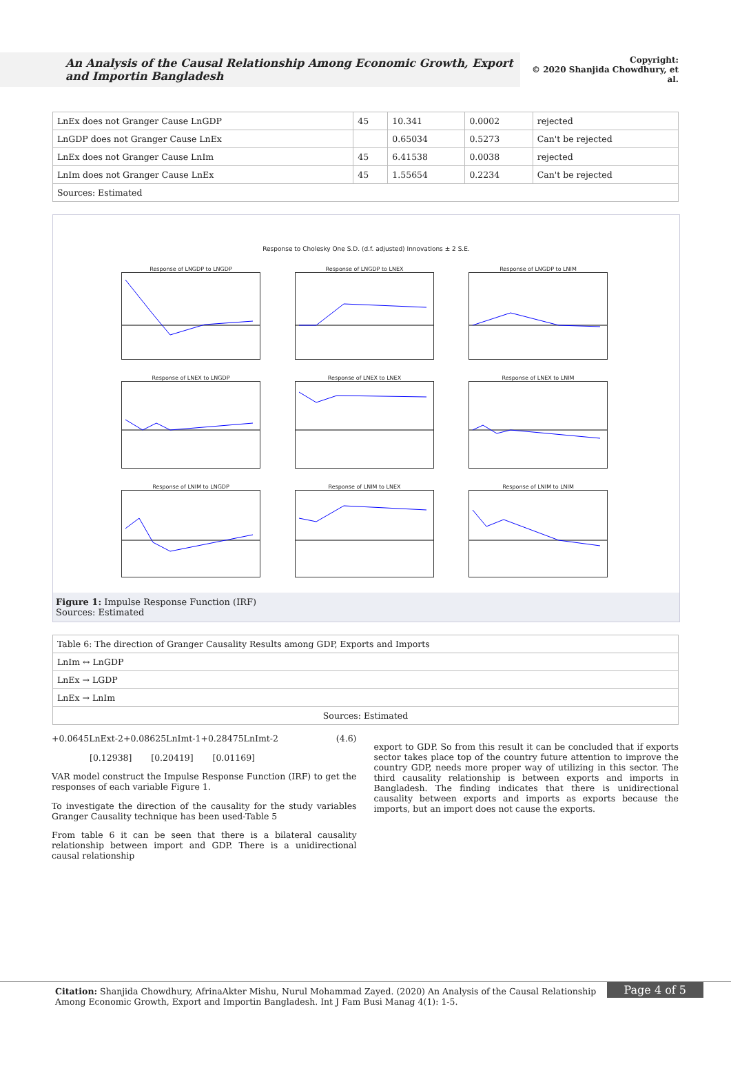An Analysis of the Causal Relationship Among Economic Growth, Export and Importin Bangladesh
Copyright:
© 2020 Shanjida Chowdhury, et al.
| LnEx does not Granger Cause LnGDP | 45 | 10.341 | 0.0002 | rejected |
| LnGDP does not Granger Cause LnEx | | 0.65034 | 0.5273 | Can't be rejected |
| LnEx does not Granger Cause LnIm | 45 | 6.41538 | 0.0038 | rejected |
| LnIm does not Granger Cause LnEx | 45 | 1.55654 | 0.2234 | Can't be rejected |
| Sources: Estimated | | | | |
Response to Cholesky One S.D. (d.f. adjusted) Innovations ± 2 S.E.
Response of LNGDP to LNGDP
Response of LNGDP to LNEX
Response of LNGDP to LNIM
Response of LNEX to LNGDP
Response of LNEX to LNEX
Response of LNEX to LNIM
Response of LNIM to LNGDP
Response of LNIM to LNEX
Response of LNIM to LNIM
Figure 1: Impulse Response Function (IRF)
Sources: Estimated
| Table 6: The direction of Granger Causality Results among GDP, Exports and Imports |
| LnIm ↔ LnGDP |
| LnEx → LGDP |
| LnEx → LnIm |
| Sources: Estimated |
+0.0645LnExt-2+0.08625LnImt-1+0.28475LnImt-2 (4.6)
[0.12938] [0.20419] [0.01169]
VAR model construct the Impulse Response Function (IRF) to get the responses of each variable Figure 1.
To investigate the direction of the causality for the study variables Granger Causality technique has been used-Table 5
From table 6 it can be seen that there is a bilateral causality relationship between import and GDP. There is a unidirectional causal relationship
export to GDP. So from this result it can be concluded that if exports sector takes place top of the country future attention to improve the country GDP, needs more proper way of utilizing in this sector. The third causality relationship is between exports and imports in Bangladesh. The finding indicates that there is unidirectional causality between exports and imports as exports because the imports, but an import does not cause the exports.
Page 4 of 5 Citation: Shanjida Chowdhury, AfrinaAkter Mishu, Nurul Mohammad Zayed. (2020) An Analysis of the Causal Relationship Among Economic Growth, Export and Importin Bangladesh. Int J Fam Busi Manag 4(1): 1-5.